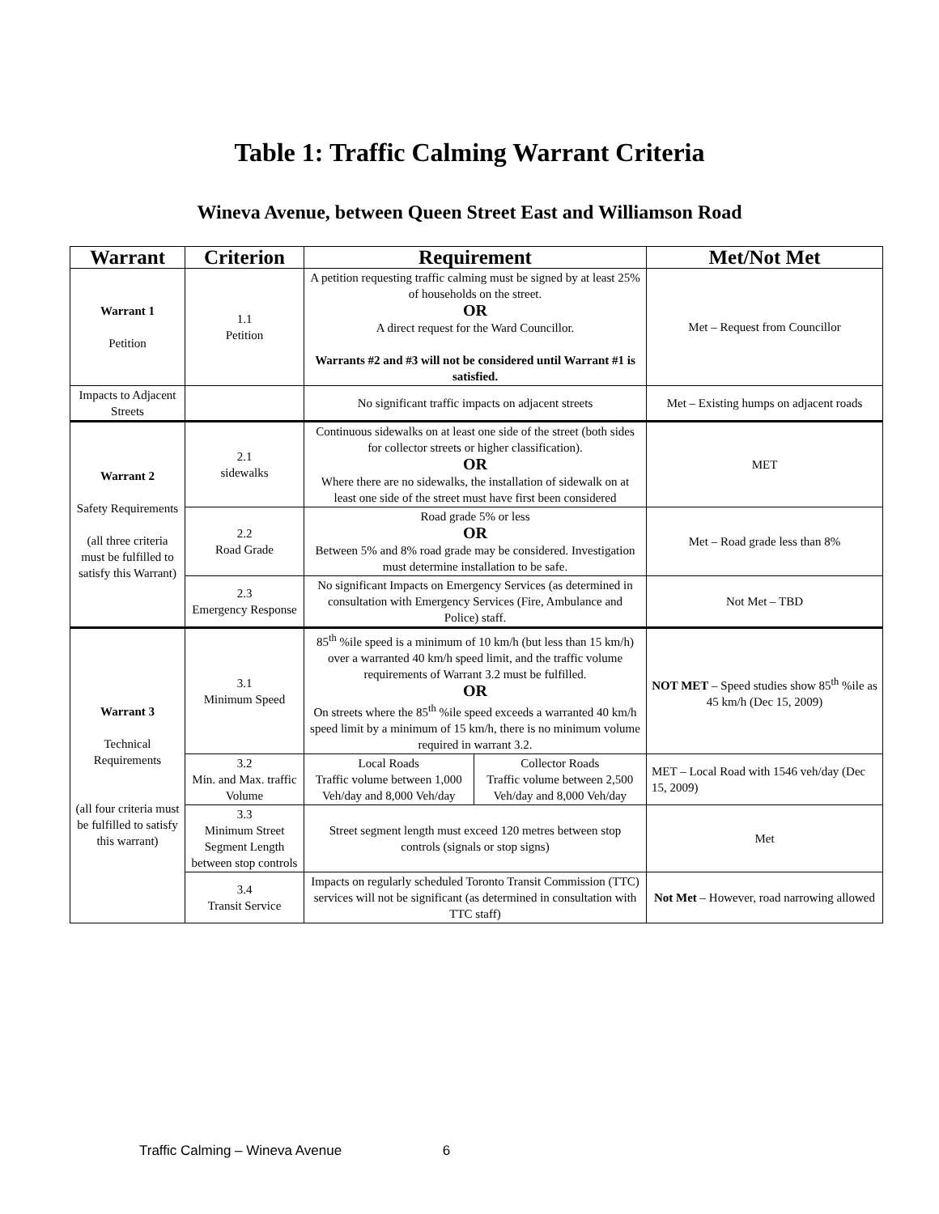Table 1: Traffic Calming Warrant Criteria
Wineva Avenue, between Queen Street East and Williamson Road
| Warrant | Criterion | Requirement | | Met/Not Met |
| --- | --- | --- | --- | --- |
| Warrant 1 Petition | 1.1 Petition | A petition requesting traffic calming must be signed by at least 25% of households on the street. OR A direct request for the Ward Councillor. Warrants #2 and #3 will not be considered until Warrant #1 is satisfied. | | Met – Request from Councillor |
| Impacts to Adjacent Streets | | No significant traffic impacts on adjacent streets | | Met – Existing humps on adjacent roads |
| Warrant 2 Safety Requirements (all three criteria must be fulfilled to satisfy this Warrant) | 2.1 sidewalks | Continuous sidewalks on at least one side of the street (both sides for collector streets or higher classification). OR Where there are no sidewalks, the installation of sidewalk on at least one side of the street must have first been considered | | MET |
| | 2.2 Road Grade | Road grade 5% or less OR Between 5% and 8% road grade may be considered. Investigation must determine installation to be safe. | | Met – Road grade less than 8% |
| | 2.3 Emergency Response | No significant Impacts on Emergency Services (as determined in consultation with Emergency Services (Fire, Ambulance and Police) staff. | | Not Met – TBD |
| Warrant 3 Technical Requirements (all four criteria must be fulfilled to satisfy this warrant) | 3.1 Minimum Speed | 85<sup>th</sup> %ile speed is a minimum of 10 km/h (but less than 15 km/h) over a warranted 40 km/h speed limit, and the traffic volume requirements of Warrant 3.2 must be fulfilled. OR On streets where the 85<sup>th</sup> %ile speed exceeds a warranted 40 km/h speed limit by a minimum of 15 km/h, there is no minimum volume required in warrant 3.2. | | NOT MET – Speed studies show 85<sup>th</sup> %ile as 45 km/h (Dec 15, 2009) |
| | 3.2 Min. and Max. traffic Volume | Local Roads Traffic volume between 1,000 Veh/day and 8,000 Veh/day | Collector Roads Traffic volume between 2,500 Veh/day and 8,000 Veh/day | MET – Local Road with 1546 veh/day (Dec 15, 2009) |
| | 3.3 Minimum Street Segment Length between stop controls | Street segment length must exceed 120 metres between stop controls (signals or stop signs) | | Met |
| | 3.4 Transit Service | Impacts on regularly scheduled Toronto Transit Commission (TTC) services will not be significant (as determined in consultation with TTC staff) | | Not Met – However, road narrowing allowed |
Traffic Calming – Wineva Avenue 6